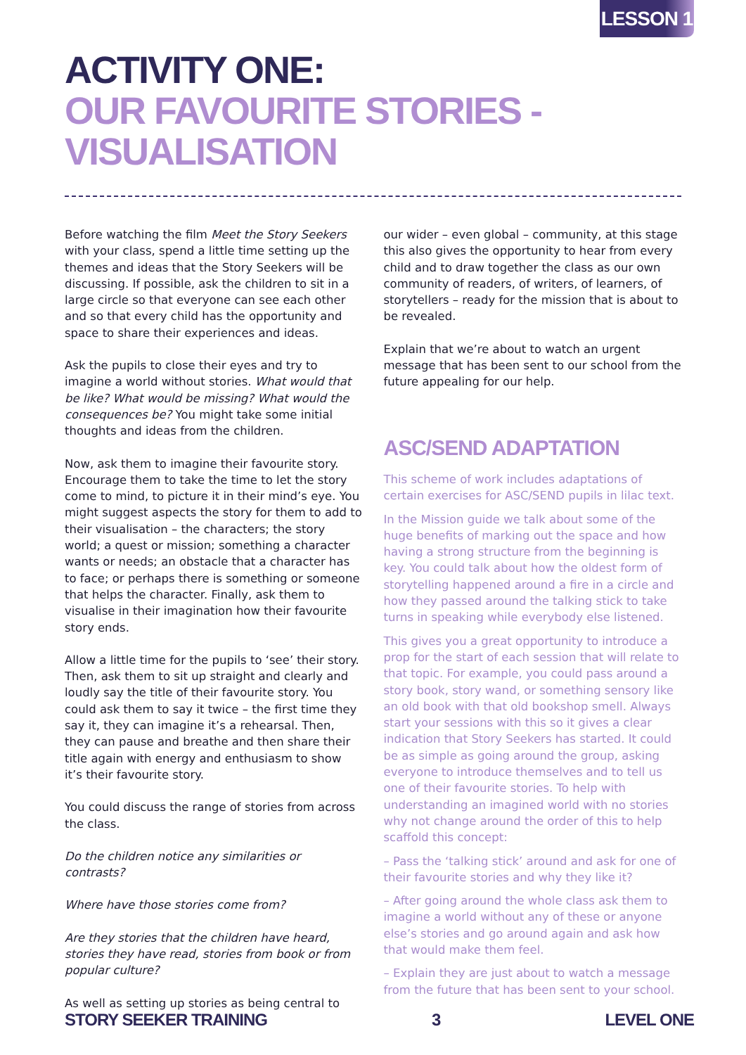LESSON 1
ACTIVITY ONE:
OUR FAVOURITE STORIES - VISUALISATION
Before watching the film Meet the Story Seekers with your class, spend a little time setting up the themes and ideas that the Story Seekers will be discussing. If possible, ask the children to sit in a large circle so that everyone can see each other and so that every child has the opportunity and space to share their experiences and ideas.
Ask the pupils to close their eyes and try to imagine a world without stories. What would that be like? What would be missing? What would the consequences be? You might take some initial thoughts and ideas from the children.
Now, ask them to imagine their favourite story. Encourage them to take the time to let the story come to mind, to picture it in their mind’s eye. You might suggest aspects the story for them to add to their visualisation – the characters; the story world; a quest or mission; something a character wants or needs; an obstacle that a character has to face; or perhaps there is something or someone that helps the character. Finally, ask them to visualise in their imagination how their favourite story ends.
Allow a little time for the pupils to ‘see’ their story. Then, ask them to sit up straight and clearly and loudly say the title of their favourite story. You could ask them to say it twice – the first time they say it, they can imagine it’s a rehearsal. Then, they can pause and breathe and then share their title again with energy and enthusiasm to show it’s their favourite story.
You could discuss the range of stories from across the class.
Do the children notice any similarities or contrasts?
Where have those stories come from?
Are they stories that the children have heard, stories they have read, stories from book or from popular culture?
As well as setting up stories as being central to
our wider – even global – community, at this stage this also gives the opportunity to hear from every child and to draw together the class as our own community of readers, of writers, of learners, of storytellers – ready for the mission that is about to be revealed.
Explain that we’re about to watch an urgent message that has been sent to our school from the future appealing for our help.
ASC/SEND ADAPTATION
This scheme of work includes adaptations of certain exercises for ASC/SEND pupils in lilac text.
In the Mission guide we talk about some of the huge benefits of marking out the space and how having a strong structure from the beginning is key. You could talk about how the oldest form of storytelling happened around a fire in a circle and how they passed around the talking stick to take turns in speaking while everybody else listened.
This gives you a great opportunity to introduce a prop for the start of each session that will relate to that topic. For example, you could pass around a story book, story wand, or something sensory like an old book with that old bookshop smell. Always start your sessions with this so it gives a clear indication that Story Seekers has started. It could be as simple as going around the group, asking everyone to introduce themselves and to tell us one of their favourite stories. To help with understanding an imagined world with no stories why not change around the order of this to help scaffold this concept:
– Pass the ‘talking stick’ around and ask for one of their favourite stories and why they like it?
– After going around the whole class ask them to imagine a world without any of these or anyone else’s stories and go around again and ask how that would make them feel.
– Explain they are just about to watch a message from the future that has been sent to your school.
STORY SEEKER TRAINING 3 LEVEL ONE